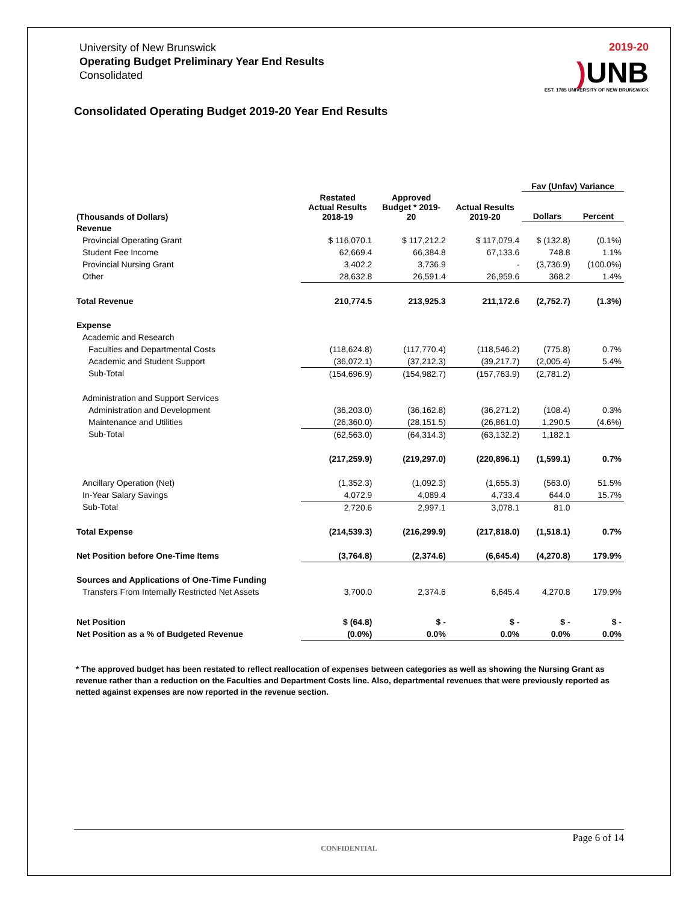University of New Brunswick
Operating Budget Preliminary Year End Results
Consolidated
2019-20
) UNB
EST. 1785 UNIVERSITY OF NEW BRUNSWICK
Consolidated Operating Budget 2019-20 Year End Results
| | | | | Fav (Unfav) Variance | |
| --- | --- | --- | --- | --- | --- |
| (Thousands of Dollars) | Restated Actual Results 2018-19 | Approved Budget * 2019- 20 | Actual Results 2019-20 | Dollars | Percent |
| Revenue | | | | | |
| Provincial Operating Grant | $ 116,070.1 | $ 117,212.2 | $ 117,079.4 | $ (132.8) | (0.1%) |
| Student Fee Income | 62,669.4 | 66,384.8 | 67,133.6 | 748.8 | 1.1% |
| Provincial Nursing Grant | 3,402.2 | 3,736.9 | - | (3,736.9) | (100.0%) |
| Other | 28,632.8 | 26,591.4 | 26,959.6 | 368.2 | 1.4% |
| Total Revenue | 210,774.5 | 213,925.3 | 211,172.6 | (2,752.7) | (1.3%) |
| Expense | | | | | |
| Academic and Research | | | | | |
| Faculties and Departmental Costs | (118,624.8) | (117,770.4) | (118,546.2) | (775.8) | 0.7% |
| Academic and Student Support | (36,072.1) | (37,212.3) | (39,217.7) | (2,005.4) | 5.4% |
| Sub-Total | (154,696.9) | (154,982.7) | (157,763.9) | (2,781.2) | |
| Administration and Support Services | | | | | |
| Administration and Development | (36,203.0) | (36,162.8) | (36,271.2) | (108.4) | 0.3% |
| Maintenance and Utilities | (26,360.0) | (28,151.5) | (26,861.0) | 1,290.5 | (4.6%) |
| Sub-Total | (62,563.0) | (64,314.3) | (63,132.2) | 1,182.1 | |
| | (217,259.9) | (219,297.0) | (220,896.1) | (1,599.1) | 0.7% |
| Ancillary Operation (Net) | (1,352.3) | (1,092.3) | (1,655.3) | (563.0) | 51.5% |
| In-Year Salary Savings | 4,072.9 | 4,089.4 | 4,733.4 | 644.0 | 15.7% |
| Sub-Total | 2,720.6 | 2,997.1 | 3,078.1 | 81.0 | |
| Total Expense | (214,539.3) | (216,299.9) | (217,818.0) | (1,518.1) | 0.7% |
| Net Position before One-Time Items | (3,764.8) | (2,374.6) | (6,645.4) | (4,270.8) | 179.9% |
| Sources and Applications of One-Time Funding | | | | | |
| Transfers From Internally Restricted Net Assets | 3,700.0 | 2,374.6 | 6,645.4 | 4,270.8 | 179.9% |
| Net Position | $ (64.8) | $ - | $ - | $ - | $ - |
| Net Position as a % of Budgeted Revenue | (0.0%) | 0.0% | 0.0% | 0.0% | 0.0% |
* The approved budget has been restated to reflect reallocation of expenses between categories as well as showing the Nursing Grant as revenue rather than a reduction on the Faculties and Department Costs line. Also, departmental revenues that were previously reported as netted against expenses are now reported in the revenue section.
Page 6 of 14
CONFIDENTIAL